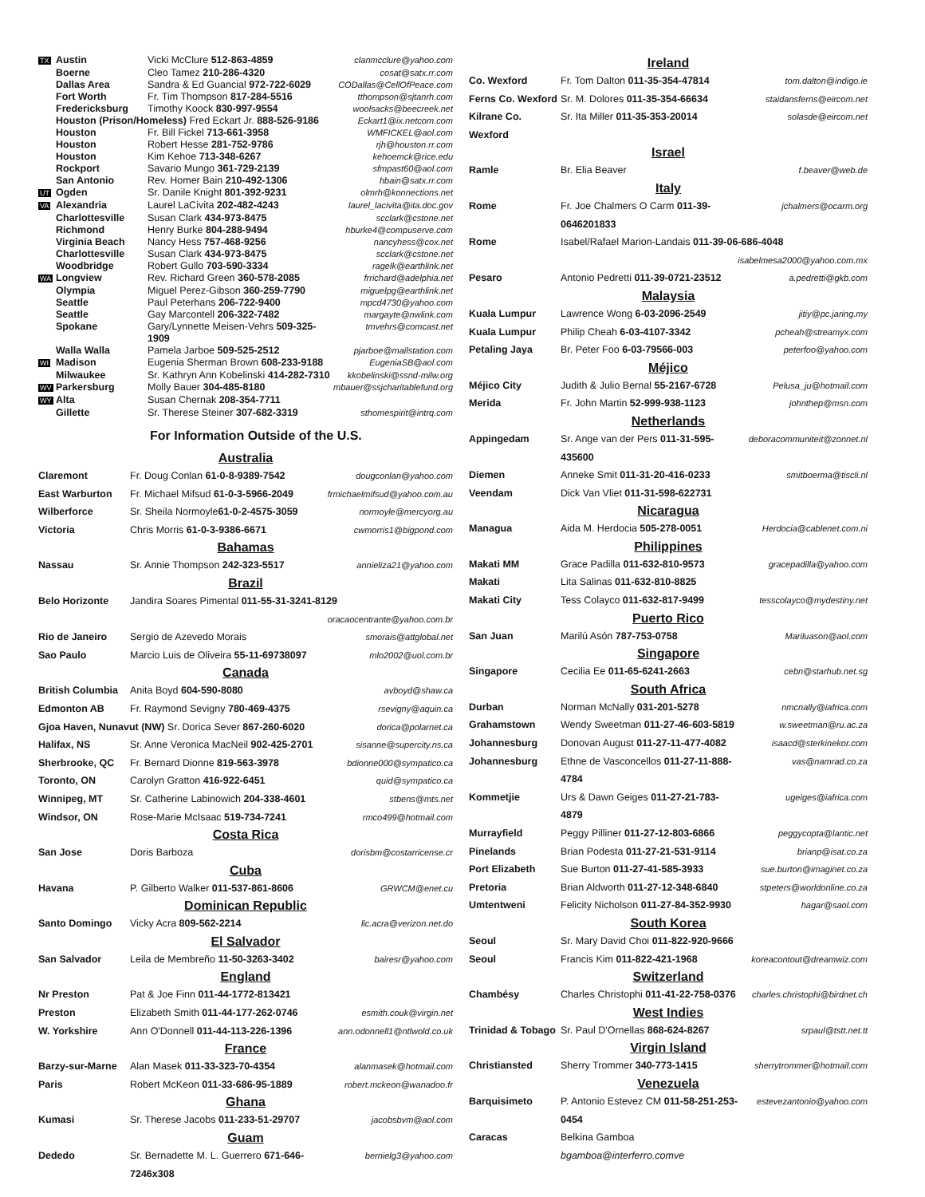| TX | Austin | Vicki McClure 512-863-4859 | clanmcclure@yahoo.com |
| | Boerne | Cleo Tamez 210-286-4320 | cosat@satx.rr.com |
| | Dallas Area | Sandra & Ed Guancial 972-722-6029 | CODallas@CellOfPeace.com |
| | Fort Worth | Fr. Tim Thompson 817-284-5516 | tthompson@sjtanrh.com |
| | Fredericksburg | Timothy Koock 830-997-9554 | woolsacks@beecreek.net |
| | Houston (Prison/Homeless) Fred Eckart Jr. 888-526-9186 | | Eckart1@ix.netcom.com |
| | Houston | Fr. Bill Fickel 713-661-3958 | WMFICKEL@aol.com |
| | Houston | Robert Hesse 281-752-9786 | rjh@houston.rr.com |
| | Houston | Kim Kehoe 713-348-6267 | kehoemck@rice.edu |
| | Rockport | Savario Mungo 361-729-2139 | sfmpast60@aol.com |
| | San Antonio | Rev. Homer Bain 210-492-1306 | hbain@satx.rr.com |
| UT | Ogden | Sr. Danile Knight 801-392-9231 | olmrh@konnections.net |
| VA | Alexandria | Laurel LaCivita 202-482-4243 | laurel_lacivita@ita.doc.gov |
| | Charlottesville | Susan Clark 434-973-8475 | scclark@cstone.net |
| | Richmond | Henry Burke 804-288-9494 | hburke4@compuserve.com |
| | Virginia Beach | Nancy Hess 757-468-9256 | nancyhess@cox.net |
| | Charlottesville | Susan Clark 434-973-8475 | scclark@cstone.net |
| | Woodbridge | Robert Gullo 703-590-3334 | ragelk@earthlink.net |
| WA | Longview | Rev. Richard Green 360-578-2085 | frrichard@adelphia.net |
| | Olympia | Miguel Perez-Gibson 360-259-7790 | miguelpg@earthlink.net |
| | Seattle | Paul Peterhans 206-722-9400 | mpcd4730@yahoo.com |
| | Seattle | Gay Marcontell 206-322-7482 | margayte@nwlink.com |
| | Spokane | Gary/Lynnette Meisen-Vehrs 509-325-1909 | tmvehrs@comcast.net |
| | Walla Walla | Pamela Jarboe 509-525-2512 | pjarboe@mailstation.com |
| WI | Madison | Eugenia Sherman Brown 608-233-9188 | EugeniaSB@aol.com |
| | Milwaukee | Sr. Kathryn Ann Kobelinski 414-282-7310 | kkobelinski@ssnd-milw.org |
| WV | Parkersburg | Molly Bauer 304-485-8180 | mbauer@ssjcharitablefund.org |
| WY | Alta | Susan Chernak 208-354-7711 | |
| | Gillette | Sr. Therese Steiner 307-682-3319 | sthomespirit@intrq.com |
For Information Outside of the U.S.
| Australia | | |
| Claremont | Fr. Doug Conlan 61-0-8-9389-7542 | dougconlan@yahoo.com |
| East Warburton | Fr. Michael Mifsud 61-0-3-5966-2049 | frmichaelmifsud@yahoo.com.au |
| Wilberforce | Sr. Sheila Normoyle 61-0-2-4575-3059 | normoyle@mercyorg.au |
| Victoria | Chris Morris 61-0-3-9386-6671 | cwmorris1@bigpond.com |
| Bahamas | | |
| Nassau | Sr. Annie Thompson 242-323-5517 | annieliza21@yahoo.com |
| Brazil | | |
| Belo Horizonte | Jandira Soares Pimental 011-55-31-3241-8129 oracaocentrante@yahoo.com.br | |
| Rio de Janeiro | Sergio de Azevedo Morais | smorais@attglobal.net |
| Sao Paulo | Marcio Luis de Oliveira 55-11-69738097 | mlo2002@uol.com.br |
| Canada | | |
| British Columbia | Anita Boyd 604-590-8080 | avboyd@shaw.ca |
| Edmonton AB | Fr. Raymond Sevigny 780-469-4375 | rsevigny@aquin.ca |
| Gjoa Haven, Nunavut (NW) Sr. Dorica Sever 867-260-6020 | | dorica@polarnet.ca |
| Halifax, NS | Sr. Anne Veronica MacNeil 902-425-2701 | sisanne@supercity.ns.ca |
| Sherbrooke, QC | Fr. Bernard Dionne 819-563-3978 | bdionne000@sympatico.ca |
| Toronto, ON | Carolyn Gratton 416-922-6451 | quid@sympatico.ca |
| Winnipeg, MT | Sr. Catherine Labinowich 204-338-4601 | stbens@mts.net |
| Windsor, ON | Rose-Marie McIsaac 519-734-7241 | rmco499@hotmail.com |
| Costa Rica | | |
| San Jose | Doris Barboza | dorisbm@costarricense.cr |
| Cuba | | |
| Havana | P. Gilberto Walker 011-537-861-8606 | GRWCM@enet.cu |
| Dominican Republic | | |
| Santo Domingo | Vicky Acra 809-562-2214 | lic.acra@verizon.net.do |
| El Salvador | | |
| San Salvador | Leila de Membreño 11-50-3263-3402 | bairesr@yahoo.com |
| England | | |
| Nr Preston | Pat & Joe Finn 011-44-1772-813421 | |
| Preston | Elizabeth Smith 011-44-177-262-0746 | esmith.couk@virgin.net |
| W. Yorkshire | Ann O'Donnell 011-44-113-226-1396 | ann.odonnell1@ntlwold.co.uk |
| France | | |
| Barzy-sur-Marne | Alan Masek 011-33-323-70-4354 | alanmasek@hotmail.com |
| Paris | Robert McKeon 011-33-686-95-1889 | robert.mckeon@wanadoo.fr |
| Ghana | | |
| Kumasi | Sr. Therese Jacobs 011-233-51-29707 | jacobsbvm@aol.com |
| Guam | | |
| Dededo | Sr. Bernadette M. L. Guerrero 671-646-7246x308 | bernielg3@yahoo.com |
| Ireland | | |
| Co. Wexford | Fr. Tom Dalton 011-35-354-47814 | tom.dalton@indigo.ie |
| Ferns Co. Wexford | Sr. M. Dolores 011-35-354-66634 | staidansferns@eircom.net |
| Kilrane Co. Wexford | Sr. Ita Miller 011-35-353-20014 | solasde@eircom.net |
| Israel | | |
| Ramle | Br. Elia Beaver | f.beaver@web.de |
| Italy | | |
| Rome | Fr. Joe Chalmers O Carm 011-39-0646201833 | jchalmers@ocarm.org |
| Rome | Isabel/Rafael Marion-Landais 011-39-06-686-4048 | |
| | | isabelmesa2000@yahoo.com.mx |
| Pesaro | Antonio Pedretti 011-39-0721-23512 | a.pedretti@gkb.com |
| Malaysia | | |
| Kuala Lumpur | Lawrence Wong 6-03-2096-2549 | jitiy@pc.jaring.my |
| Kuala Lumpur | Philip Cheah 6-03-4107-3342 | pcheah@streamyx.com |
| Petaling Jaya | Br. Peter Foo 6-03-79566-003 | peterfoo@yahoo.com |
| Méjico | | |
| Méjico City | Judith & Julio Bernal 55-2167-6728 | Pelusa_ju@hotmail.com |
| Merida | Fr. John Martin 52-999-938-1123 | johnthep@msn.com |
| Netherlands | | |
| Appingedam | Sr. Ange van der Pers 011-31-595-435600 | deboracommuniteit@zonnet.nl |
| Diemen | Anneke Smit 011-31-20-416-0233 | smitboerma@tiscli.nl |
| Veendam | Dick Van Vliet 011-31-598-622731 | |
| Nicaragua | | |
| Managua | Aida M. Herdocia 505-278-0051 | Herdocia@cablenet.com.ni |
| Philippines | | |
| Makati MM | Grace Padilla 011-632-810-9573 | gracepadilla@yahoo.com |
| Makati | Lita Salinas 011-632-810-8825 | |
| Makati City | Tess Colayco 011-632-817-9499 | tesscolayco@mydestiny.net |
| Puerto Rico | | |
| San Juan | Marilú Asón 787-753-0758 | Mariluason@aol.com |
| Singapore | | |
| Singapore | Cecilia Ee 011-65-6241-2663 | cebn@starhub.net.sg |
| South Africa | | |
| Durban | Norman McNally 031-201-5278 | nmcnally@iafrica.com |
| Grahamstown | Wendy Sweetman 011-27-46-603-5819 | w.sweetman@ru.ac.za |
| Johannesburg | Donovan August 011-27-11-477-4082 | isaacd@sterkinekor.com |
| Johannesburg | Ethne de Vasconcellos 011-27-11-888-4784 | vas@namrad.co.za |
| Kommetjie | Urs & Dawn Geiges 011-27-21-783-4879 | ugeiges@iafrica.com |
| Murrayfield | Peggy Pilliner 011-27-12-803-6866 | peggycopta@lantic.net |
| Pinelands | Brian Podesta 011-27-21-531-9114 | brianp@isat.co.za |
| Port Elizabeth | Sue Burton 011-27-41-585-3933 | sue.burton@imaginet.co.za |
| Pretoria | Brian Aldworth 011-27-12-348-6840 | stpeters@worldonline.co.za |
| Umtentweni | Felicity Nicholson 011-27-84-352-9930 | hagar@saol.com |
| South Korea | | |
| Seoul | Sr. Mary David Choi 011-822-920-9666 | |
| Seoul | Francis Kim 011-822-421-1968 | koreacontout@dreamwiz.com |
| Switzerland | | |
| Chambésy | Charles Christophi 011-41-22-758-0376 | charles.christophi@birdnet.ch |
| West Indies | | |
| Trinidad & Tobago | Sr. Paul D'Ornellas 868-624-8267 | srpaul@tstt.net.tt |
| Virgin Island | | |
| Christiansted | Sherry Trommer 340-773-1415 | sherrytrommer@hotmail.com |
| Venezuela | | |
| Barquisimeto | P. Antonio Estevez CM 011-58-251-253-0454 | estevezantonio@yahoo.com |
| Caracas | Belkina Gamboa bgamboa@interferro.comve | |